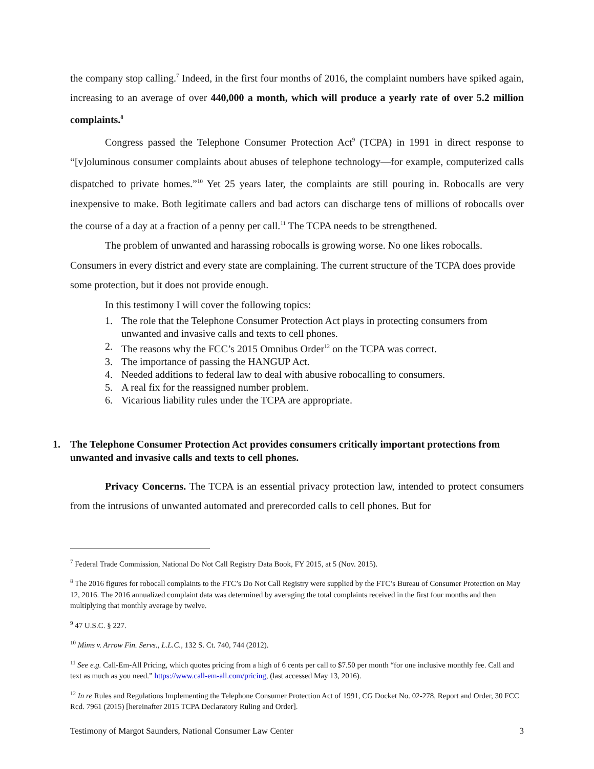the company stop calling.<sup>7</sup> Indeed, in the first four months of 2016, the complaint numbers have spiked again, increasing to an average of over 440,000 a month, which will produce a yearly rate of over 5.2 million complaints.<sup>8</sup>
Congress passed the Telephone Consumer Protection Act<sup>9</sup> (TCPA) in 1991 in direct response to “[v]oluminous consumer complaints about abuses of telephone technology—for example, computerized calls dispatched to private homes.”<sup>10</sup> Yet 25 years later, the complaints are still pouring in. Robocalls are very inexpensive to make. Both legitimate callers and bad actors can discharge tens of millions of robocalls over the course of a day at a fraction of a penny per call.<sup>11</sup> The TCPA needs to be strengthened.
The problem of unwanted and harassing robocalls is growing worse. No one likes robocalls. Consumers in every district and every state are complaining. The current structure of the TCPA does provide some protection, but it does not provide enough.
In this testimony I will cover the following topics:
1. The role that the Telephone Consumer Protection Act plays in protecting consumers from unwanted and invasive calls and texts to cell phones.
2. The reasons why the FCC’s 2015 Omnibus Order<sup>12</sup> on the TCPA was correct.
3. The importance of passing the HANGUP Act.
4. Needed additions to federal law to deal with abusive robocalling to consumers.
5. A real fix for the reassigned number problem.
6. Vicarious liability rules under the TCPA are appropriate.
1. The Telephone Consumer Protection Act provides consumers critically important protections from unwanted and invasive calls and texts to cell phones.
Privacy Concerns. The TCPA is an essential privacy protection law, intended to protect consumers from the intrusions of unwanted automated and prerecorded calls to cell phones. But for
<sup>7</sup> Federal Trade Commission, National Do Not Call Registry Data Book, FY 2015, at 5 (Nov. 2015).
<sup>8</sup> The 2016 figures for robocall complaints to the FTC’s Do Not Call Registry were supplied by the FTC’s Bureau of Consumer Protection on May 12, 2016. The 2016 annualized complaint data was determined by averaging the total complaints received in the first four months and then multiplying that monthly average by twelve.
<sup>9</sup> 47 U.S.C. § 227.
<sup>10</sup> Mims v. Arrow Fin. Servs., L.L.C., 132 S. Ct. 740, 744 (2012).
<sup>11</sup> See e.g. Call-Em-All Pricing, which quotes pricing from a high of 6 cents per call to $7.50 per month “for one inclusive monthly fee. Call and text as much as you need.” https://www.call-em-all.com/pricing, (last accessed May 13, 2016).
<sup>12</sup> In re Rules and Regulations Implementing the Telephone Consumer Protection Act of 1991, CG Docket No. 02-278, Report and Order, 30 FCC Rcd. 7961 (2015) [hereinafter 2015 TCPA Declaratory Ruling and Order].
Testimony of Margot Saunders, National Consumer Law Center 3